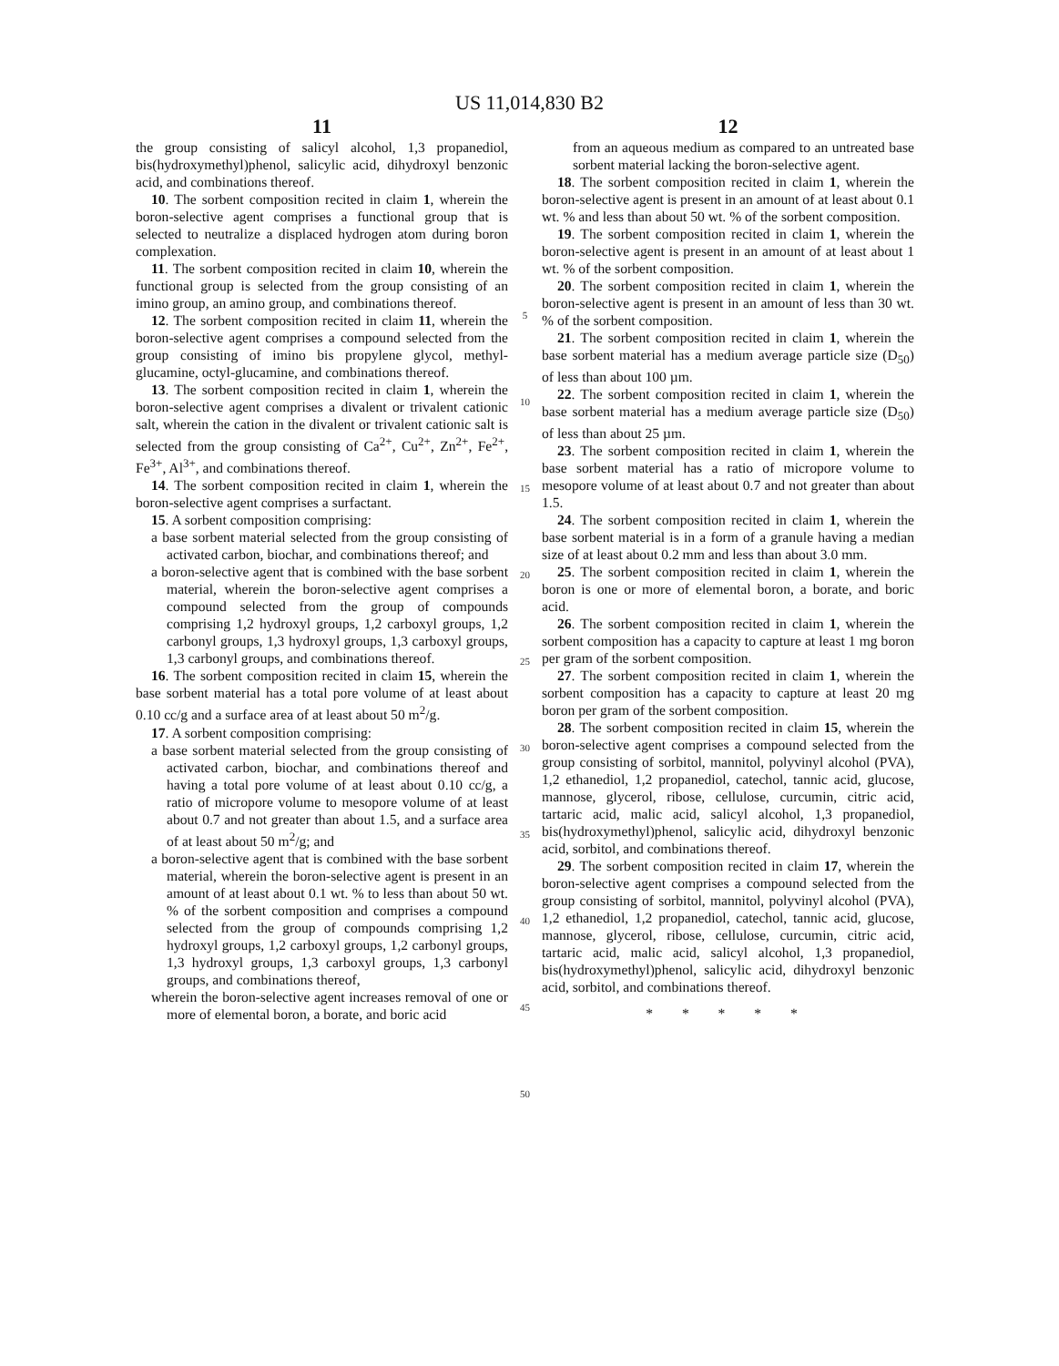US 11,014,830 B2
11
the group consisting of salicyl alcohol, 1,3 propanediol, bis(hydroxymethyl)phenol, salicylic acid, dihydroxyl benzonic acid, and combinations thereof.
10. The sorbent composition recited in claim 1, wherein the boron-selective agent comprises a functional group that is selected to neutralize a displaced hydrogen atom during boron complexation.
11. The sorbent composition recited in claim 10, wherein the functional group is selected from the group consisting of an imino group, an amino group, and combinations thereof.
12. The sorbent composition recited in claim 11, wherein the boron-selective agent comprises a compound selected from the group consisting of imino bis propylene glycol, methyl-glucamine, octyl-glucamine, and combinations thereof.
13. The sorbent composition recited in claim 1, wherein the boron-selective agent comprises a divalent or trivalent cationic salt, wherein the cation in the divalent or trivalent cationic salt is selected from the group consisting of Ca<sup>2+</sup>, Cu<sup>2+</sup>, Zn<sup>2+</sup>, Fe<sup>2+</sup>, Fe<sup>3+</sup>, Al<sup>3+</sup>, and combinations thereof.
14. The sorbent composition recited in claim 1, wherein the boron-selective agent comprises a surfactant.
15. A sorbent composition comprising:
a base sorbent material selected from the group consisting of activated carbon, biochar, and combinations thereof; and
a boron-selective agent that is combined with the base sorbent material, wherein the boron-selective agent comprises a compound selected from the group of compounds comprising 1,2 hydroxyl groups, 1,2 carboxyl groups, 1,2 carbonyl groups, 1,3 hydroxyl groups, 1,3 carboxyl groups, 1,3 carbonyl groups, and combinations thereof.
16. The sorbent composition recited in claim 15, wherein the base sorbent material has a total pore volume of at least about 0.10 cc/g and a surface area of at least about 50 m<sup>2</sup>/g.
17. A sorbent composition comprising:
a base sorbent material selected from the group consisting of activated carbon, biochar, and combinations thereof and having a total pore volume of at least about 0.10 cc/g, a ratio of micropore volume to mesopore volume of at least about 0.7 and not greater than about 1.5, and a surface area of at least about 50 m<sup>2</sup>/g; and
a boron-selective agent that is combined with the base sorbent material, wherein the boron-selective agent is present in an amount of at least about 0.1 wt. % to less than about 50 wt. % of the sorbent composition and comprises a compound selected from the group of compounds comprising 1,2 hydroxyl groups, 1,2 carboxyl groups, 1,2 carbonyl groups, 1,3 hydroxyl groups, 1,3 carboxyl groups, 1,3 carbonyl groups, and combinations thereof,
wherein the boron-selective agent increases removal of one or more of elemental boron, a borate, and boric acid
5
10
15
20
25
30
35
40
45
50
12
from an aqueous medium as compared to an untreated base sorbent material lacking the boron-selective agent.
18. The sorbent composition recited in claim 1, wherein the boron-selective agent is present in an amount of at least about 0.1 wt. % and less than about 50 wt. % of the sorbent composition.
19. The sorbent composition recited in claim 1, wherein the boron-selective agent is present in an amount of at least about 1 wt. % of the sorbent composition.
20. The sorbent composition recited in claim 1, wherein the boron-selective agent is present in an amount of less than 30 wt. % of the sorbent composition.
21. The sorbent composition recited in claim 1, wherein the base sorbent material has a medium average particle size (D<sub>50</sub>) of less than about 100 µm.
22. The sorbent composition recited in claim 1, wherein the base sorbent material has a medium average particle size (D<sub>50</sub>) of less than about 25 µm.
23. The sorbent composition recited in claim 1, wherein the base sorbent material has a ratio of micropore volume to mesopore volume of at least about 0.7 and not greater than about 1.5.
24. The sorbent composition recited in claim 1, wherein the base sorbent material is in a form of a granule having a median size of at least about 0.2 mm and less than about 3.0 mm.
25. The sorbent composition recited in claim 1, wherein the boron is one or more of elemental boron, a borate, and boric acid.
26. The sorbent composition recited in claim 1, wherein the sorbent composition has a capacity to capture at least 1 mg boron per gram of the sorbent composition.
27. The sorbent composition recited in claim 1, wherein the sorbent composition has a capacity to capture at least 20 mg boron per gram of the sorbent composition.
28. The sorbent composition recited in claim 15, wherein the boron-selective agent comprises a compound selected from the group consisting of sorbitol, mannitol, polyvinyl alcohol (PVA), 1,2 ethanediol, 1,2 propanediol, catechol, tannic acid, glucose, mannose, glycerol, ribose, cellulose, curcumin, citric acid, tartaric acid, malic acid, salicyl alcohol, 1,3 propanediol, bis(hydroxymethyl)phenol, salicylic acid, dihydroxyl benzonic acid, sorbitol, and combinations thereof.
29. The sorbent composition recited in claim 17, wherein the boron-selective agent comprises a compound selected from the group consisting of sorbitol, mannitol, polyvinyl alcohol (PVA), 1,2 ethanediol, 1,2 propanediol, catechol, tannic acid, glucose, mannose, glycerol, ribose, cellulose, curcumin, citric acid, tartaric acid, malic acid, salicyl alcohol, 1,3 propanediol, bis(hydroxymethyl)phenol, salicylic acid, dihydroxyl benzonic acid, sorbitol, and combinations thereof.
* * * * *